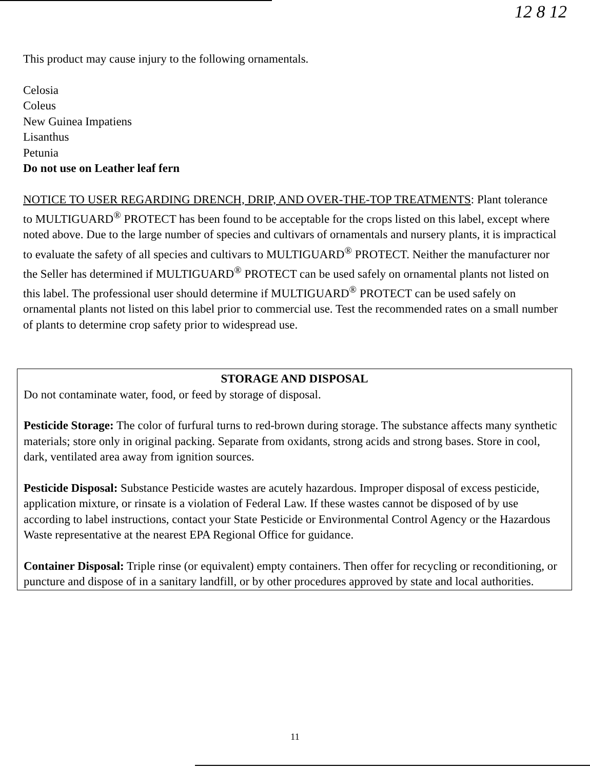12 8 12
This product may cause injury to the following ornamentals.
Celosia
Coleus
New Guinea Impatiens
Lisanthus
Petunia
Do not use on Leather leaf fern
NOTICE TO USER REGARDING DRENCH, DRIP, AND OVER-THE-TOP TREATMENTS: Plant tolerance to MULTIGUARD<sup>®</sup> PROTECT has been found to be acceptable for the crops listed on this label, except where noted above. Due to the large number of species and cultivars of ornamentals and nursery plants, it is impractical to evaluate the safety of all species and cultivars to MULTIGUARD<sup>®</sup> PROTECT. Neither the manufacturer nor the Seller has determined if MULTIGUARD<sup>®</sup> PROTECT can be used safely on ornamental plants not listed on this label. The professional user should determine if MULTIGUARD<sup>®</sup> PROTECT can be used safely on ornamental plants not listed on this label prior to commercial use. Test the recommended rates on a small number of plants to determine crop safety prior to widespread use.
STORAGE AND DISPOSAL
Do not contaminate water, food, or feed by storage of disposal.
Pesticide Storage: The color of furfural turns to red-brown during storage. The substance affects many synthetic materials; store only in original packing. Separate from oxidants, strong acids and strong bases. Store in cool, dark, ventilated area away from ignition sources.
Pesticide Disposal: Substance Pesticide wastes are acutely hazardous. Improper disposal of excess pesticide, application mixture, or rinsate is a violation of Federal Law. If these wastes cannot be disposed of by use according to label instructions, contact your State Pesticide or Environmental Control Agency or the Hazardous Waste representative at the nearest EPA Regional Office for guidance.
Container Disposal: Triple rinse (or equivalent) empty containers. Then offer for recycling or reconditioning, or puncture and dispose of in a sanitary landfill, or by other procedures approved by state and local authorities.
11